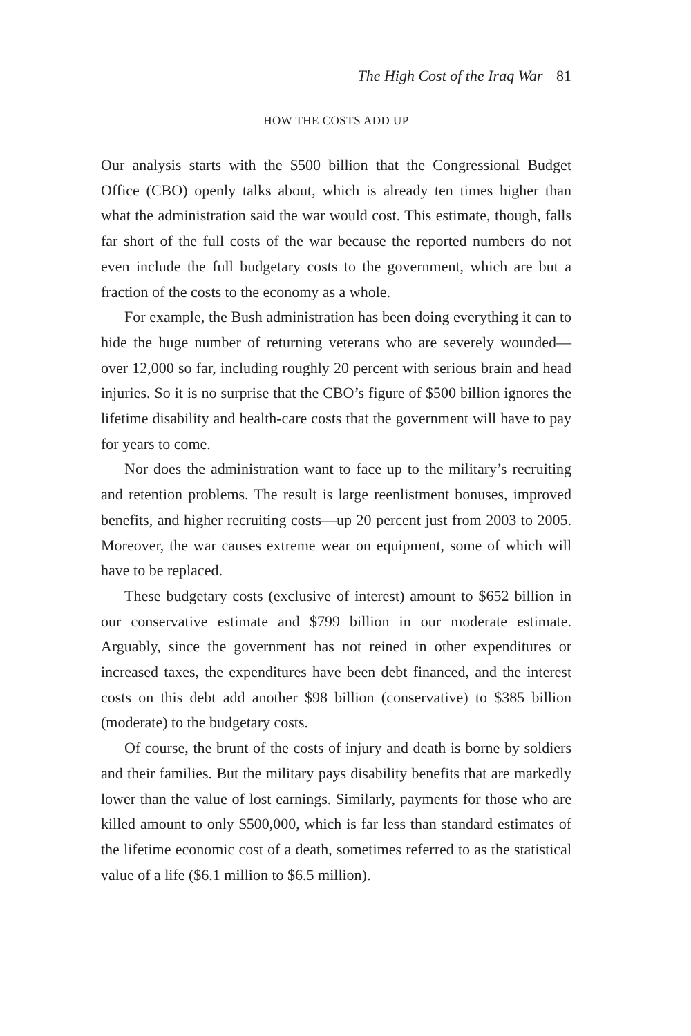The High Cost of the Iraq War 81
HOW THE COSTS ADD UP
Our analysis starts with the $500 billion that the Congressional Budget Office (CBO) openly talks about, which is already ten times higher than what the administration said the war would cost. This estimate, though, falls far short of the full costs of the war because the reported numbers do not even include the full budgetary costs to the government, which are but a fraction of the costs to the economy as a whole.
For example, the Bush administration has been doing everything it can to hide the huge number of returning veterans who are severely wounded—over 12,000 so far, including roughly 20 percent with serious brain and head injuries. So it is no surprise that the CBO’s figure of $500 billion ignores the lifetime disability and health-care costs that the government will have to pay for years to come.
Nor does the administration want to face up to the military’s recruiting and retention problems. The result is large reenlistment bonuses, improved benefits, and higher recruiting costs—up 20 percent just from 2003 to 2005. Moreover, the war causes extreme wear on equipment, some of which will have to be replaced.
These budgetary costs (exclusive of interest) amount to $652 billion in our conservative estimate and $799 billion in our moderate estimate. Arguably, since the government has not reined in other expenditures or increased taxes, the expenditures have been debt financed, and the interest costs on this debt add another $98 billion (conservative) to $385 billion (moderate) to the budgetary costs.
Of course, the brunt of the costs of injury and death is borne by soldiers and their families. But the military pays disability benefits that are markedly lower than the value of lost earnings. Similarly, payments for those who are killed amount to only $500,000, which is far less than standard estimates of the lifetime economic cost of a death, sometimes referred to as the statistical value of a life ($6.1 million to $6.5 million).